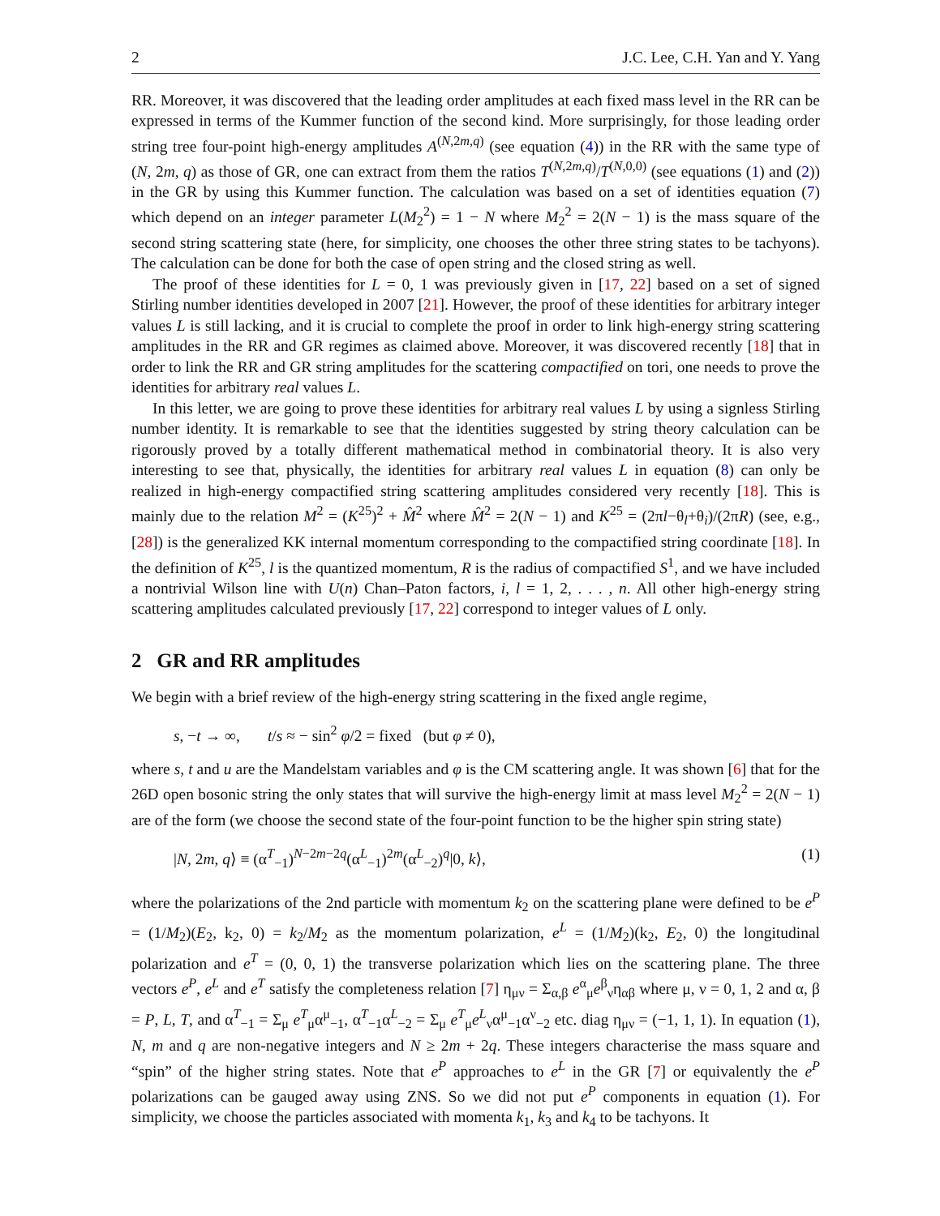2 J.C. Lee, C.H. Yan and Y. Yang
RR. Moreover, it was discovered that the leading order amplitudes at each fixed mass level in the RR can be expressed in terms of the Kummer function of the second kind. More surprisingly, for those leading order string tree four-point high-energy amplitudes A<sup>(N,2m,q)</sup> (see equation (4)) in the RR with the same type of (N, 2m, q) as those of GR, one can extract from them the ratios T<sup>(N,2m,q)</sup>/T<sup>(N,0,0)</sup> (see equations (1) and (2)) in the GR by using this Kummer function. The calculation was based on a set of identities equation (7) which depend on an integer parameter L(M<sub>2</sub><sup>2</sup>) = 1 − N where M<sub>2</sub><sup>2</sup> = 2(N − 1) is the mass square of the second string scattering state (here, for simplicity, one chooses the other three string states to be tachyons). The calculation can be done for both the case of open string and the closed string as well.
The proof of these identities for L = 0, 1 was previously given in [17, 22] based on a set of signed Stirling number identities developed in 2007 [21]. However, the proof of these identities for arbitrary integer values L is still lacking, and it is crucial to complete the proof in order to link high-energy string scattering amplitudes in the RR and GR regimes as claimed above. Moreover, it was discovered recently [18] that in order to link the RR and GR string amplitudes for the scattering compactified on tori, one needs to prove the identities for arbitrary real values L.
In this letter, we are going to prove these identities for arbitrary real values L by using a signless Stirling number identity. It is remarkable to see that the identities suggested by string theory calculation can be rigorously proved by a totally different mathematical method in combinatorial theory. It is also very interesting to see that, physically, the identities for arbitrary real values L in equation (8) can only be realized in high-energy compactified string scattering amplitudes considered very recently [18]. This is mainly due to the relation M<sup>2</sup> = (K<sup>25</sup>)<sup>2</sup> + M̂<sup>2</sup> where M̂<sup>2</sup> = 2(N − 1) and K<sup>25</sup> = (2πl−θ<sub>l</sub>+θ<sub>i</sub>)/(2πR) (see, e.g., [28]) is the generalized KK internal momentum corresponding to the compactified string coordinate [18]. In the definition of K<sup>25</sup>, l is the quantized momentum, R is the radius of compactified S<sup>1</sup>, and we have included a nontrivial Wilson line with U(n) Chan–Paton factors, i, l = 1, 2, . . . , n. All other high-energy string scattering amplitudes calculated previously [17, 22] correspond to integer values of L only.
2 GR and RR amplitudes
We begin with a brief review of the high-energy string scattering in the fixed angle regime,
s, −t → ∞, t/s ≈ − sin<sup>2</sup> φ/2 = fixed (but φ ≠ 0),
where s, t and u are the Mandelstam variables and φ is the CM scattering angle. It was shown [6] that for the 26D open bosonic string the only states that will survive the high-energy limit at mass level M<sub>2</sub><sup>2</sup> = 2(N − 1) are of the form (we choose the second state of the four-point function to be the higher spin string state)
|N, 2m, q⟩ ≡ (α<sup>T</sup><sub>−1</sub>)<sup>N−2m−2q</sup>(α<sup>L</sup><sub>−1</sub>)<sup>2m</sup>(α<sup>L</sup><sub>−2</sub>)<sup>q</sup>|0, k⟩, (1)
where the polarizations of the 2nd particle with momentum k<sub>2</sub> on the scattering plane were defined to be e<sup>P</sup> = (1/M<sub>2</sub>)(E<sub>2</sub>, k<sub>2</sub>, 0) = k<sub>2</sub>/M<sub>2</sub> as the momentum polarization, e<sup>L</sup> = (1/M<sub>2</sub>)(k<sub>2</sub>, E<sub>2</sub>, 0) the longitudinal polarization and e<sup>T</sup> = (0, 0, 1) the transverse polarization which lies on the scattering plane. The three vectors e<sup>P</sup>, e<sup>L</sup> and e<sup>T</sup> satisfy the completeness relation [7] η<sub>μν</sub> = Σ<sub>α,β</sub> e<sup>α</sup><sub>μ</sub>e<sup>β</sup><sub>ν</sub>η<sub>αβ</sub> where μ, ν = 0, 1, 2 and α, β = P, L, T, and α<sup>T</sup><sub>−1</sub> = Σ<sub>μ</sub> e<sup>T</sup><sub>μ</sub>α<sup>μ</sup><sub>−1</sub>, α<sup>T</sup><sub>−1</sub>α<sup>L</sup><sub>−2</sub> = Σ<sub>μ</sub> e<sup>T</sup><sub>μ</sub>e<sup>L</sup><sub>ν</sub>α<sup>μ</sup><sub>−1</sub>α<sup>ν</sup><sub>−2</sub> etc. diag η<sub>μν</sub> = (−1, 1, 1). In equation (1), N, m and q are non-negative integers and N ≥ 2m + 2q. These integers characterise the mass square and “spin” of the higher string states. Note that e<sup>P</sup> approaches to e<sup>L</sup> in the GR [7] or equivalently the e<sup>P</sup> polarizations can be gauged away using ZNS. So we did not put e<sup>P</sup> components in equation (1). For simplicity, we choose the particles associated with momenta k<sub>1</sub>, k<sub>3</sub> and k<sub>4</sub> to be tachyons. It